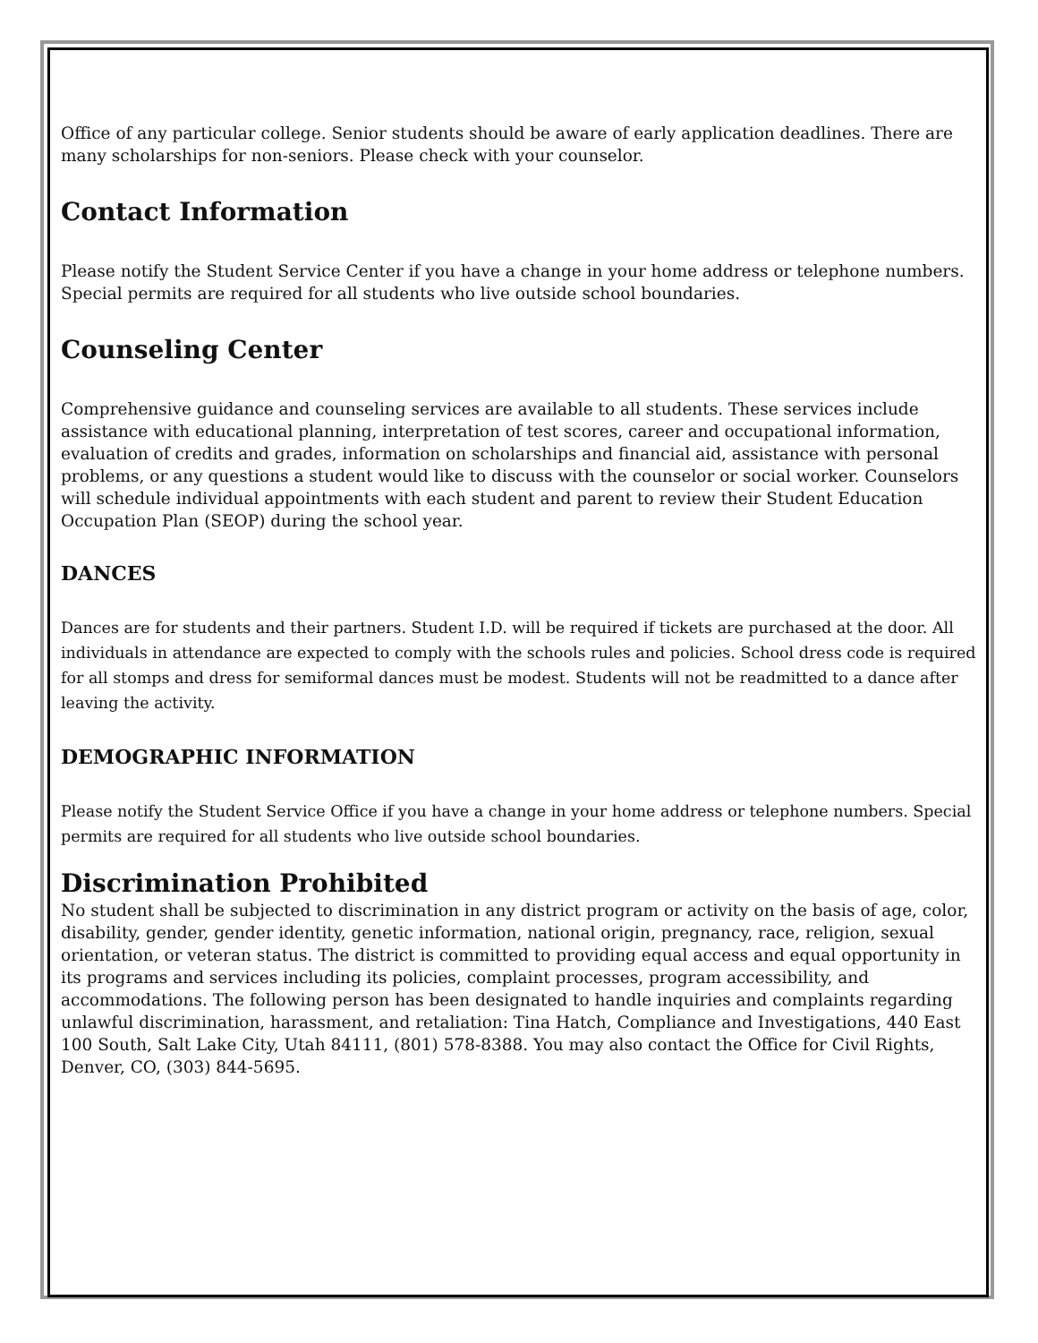Office of any particular college. Senior students should be aware of early application deadlines. There are many scholarships for non-seniors. Please check with your counselor.
Contact Information
Please notify the Student Service Center if you have a change in your home address or telephone numbers. Special permits are required for all students who live outside school boundaries.
Counseling Center
Comprehensive guidance and counseling services are available to all students. These services include assistance with educational planning, interpretation of test scores, career and occupational information, evaluation of credits and grades, information on scholarships and financial aid, assistance with personal problems, or any questions a student would like to discuss with the counselor or social worker. Counselors will schedule individual appointments with each student and parent to review their Student Education Occupation Plan (SEOP) during the school year.
DANCES
Dances are for students and their partners. Student I.D. will be required if tickets are purchased at the door. All individuals in attendance are expected to comply with the schools rules and policies. School dress code is required for all stomps and dress for semiformal dances must be modest. Students will not be readmitted to a dance after leaving the activity.
DEMOGRAPHIC INFORMATION
Please notify the Student Service Office if you have a change in your home address or telephone numbers. Special permits are required for all students who live outside school boundaries.
Discrimination Prohibited
No student shall be subjected to discrimination in any district program or activity on the basis of age, color, disability, gender, gender identity, genetic information, national origin, pregnancy, race, religion, sexual orientation, or veteran status. The district is committed to providing equal access and equal opportunity in its programs and services including its policies, complaint processes, program accessibility, and accommodations. The following person has been designated to handle inquiries and complaints regarding unlawful discrimination, harassment, and retaliation: Tina Hatch, Compliance and Investigations, 440 East 100 South, Salt Lake City, Utah 84111, (801) 578-8388. You may also contact the Office for Civil Rights, Denver, CO, (303) 844-5695.